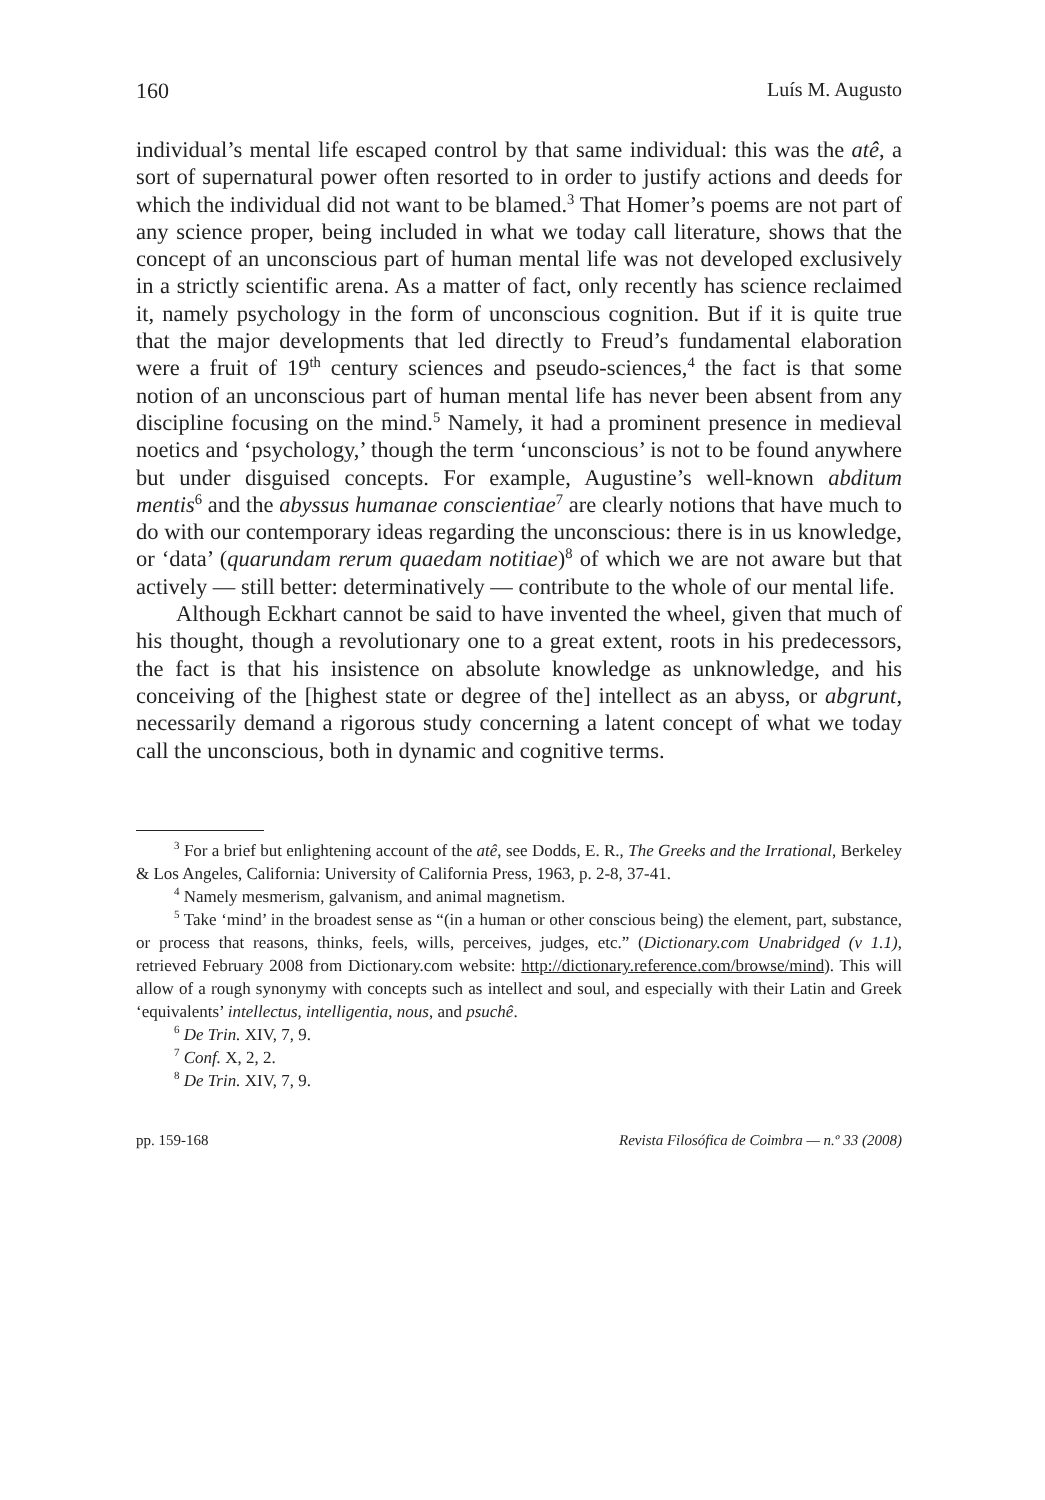160 Luís M. Augusto
individual’s mental life escaped control by that same individual: this was the atê, a sort of supernatural power often resorted to in order to justify actions and deeds for which the individual did not want to be blamed.<sup>3</sup> That Homer’s poems are not part of any science proper, being included in what we today call literature, shows that the concept of an unconscious part of human mental life was not developed exclusively in a strictly scientific arena. As a matter of fact, only recently has science reclaimed it, namely psychology in the form of unconscious cognition. But if it is quite true that the major developments that led directly to Freud’s fundamental elaboration were a fruit of 19<sup>th</sup> century sciences and pseudo-sciences,<sup>4</sup> the fact is that some notion of an unconscious part of human mental life has never been absent from any discipline focusing on the mind.<sup>5</sup> Namely, it had a prominent presence in medieval noetics and ‘psychology,’ though the term ‘unconscious’ is not to be found anywhere but under disguised concepts. For example, Augustine’s well-known abditum mentis<sup>6</sup> and the abyssus humanae conscientiae<sup>7</sup> are clearly notions that have much to do with our contemporary ideas regarding the unconscious: there is in us knowledge, or ‘data’ (quarundam rerum quaedam notitiae)<sup>8</sup> of which we are not aware but that actively — still better: determinatively — contribute to the whole of our mental life.
Although Eckhart cannot be said to have invented the wheel, given that much of his thought, though a revolutionary one to a great extent, roots in his predecessors, the fact is that his insistence on absolute knowledge as unknowledge, and his conceiving of the [highest state or degree of the] intellect as an abyss, or abgrunt, necessarily demand a rigorous study concerning a latent concept of what we today call the unconscious, both in dynamic and cognitive terms.
<sup>3</sup> For a brief but enlightening account of the atê, see Dodds, E. R., The Greeks and the Irrational, Berkeley & Los Angeles, California: University of California Press, 1963, p. 2-8, 37-41.
<sup>4</sup> Namely mesmerism, galvanism, and animal magnetism.
<sup>5</sup> Take ‘mind’ in the broadest sense as “(in a human or other conscious being) the element, part, substance, or process that reasons, thinks, feels, wills, perceives, judges, etc.” (Dictionary.com Unabridged (v 1.1), retrieved February 2008 from Dictionary.com website: http://dictionary.reference.com/browse/mind). This will allow of a rough synonymy with concepts such as intellect and soul, and especially with their Latin and Greek ‘equivalents’ intellectus, intelligentia, nous, and psuchê.
<sup>6</sup> De Trin. XIV, 7, 9.
<sup>7</sup> Conf. X, 2, 2.
<sup>8</sup> De Trin. XIV, 7, 9.
pp. 159-168 Revista Filosófica de Coimbra — n.º 33 (2008)